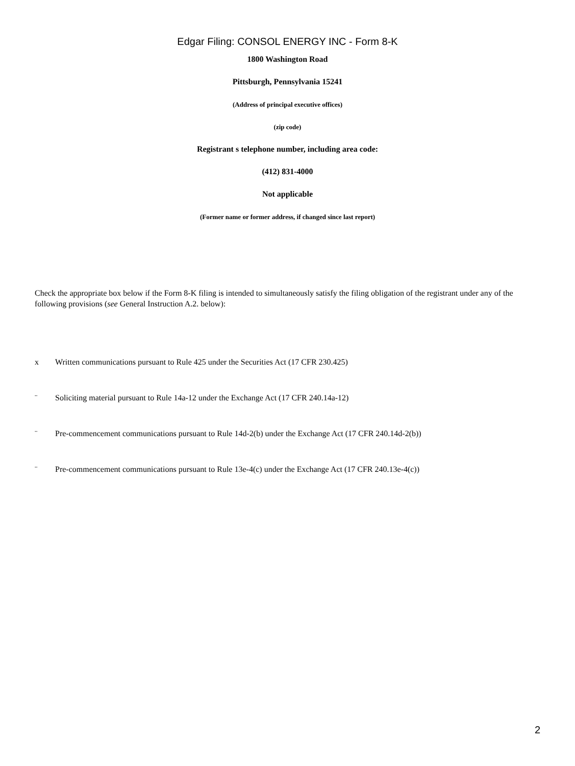Edgar Filing: CONSOL ENERGY INC - Form 8-K
1800 Washington Road
Pittsburgh, Pennsylvania 15241
(Address of principal executive offices)
(zip code)
Registrant s telephone number, including area code:
(412) 831-4000
Not applicable
(Former name or former address, if changed since last report)
Check the appropriate box below if the Form 8-K filing is intended to simultaneously satisfy the filing obligation of the registrant under any of the following provisions (see General Instruction A.2. below):
x Written communications pursuant to Rule 425 under the Securities Act (17 CFR 230.425)
¨ Soliciting material pursuant to Rule 14a-12 under the Exchange Act (17 CFR 240.14a-12)
¨ Pre-commencement communications pursuant to Rule 14d-2(b) under the Exchange Act (17 CFR 240.14d-2(b))
¨ Pre-commencement communications pursuant to Rule 13e-4(c) under the Exchange Act (17 CFR 240.13e-4(c))
2